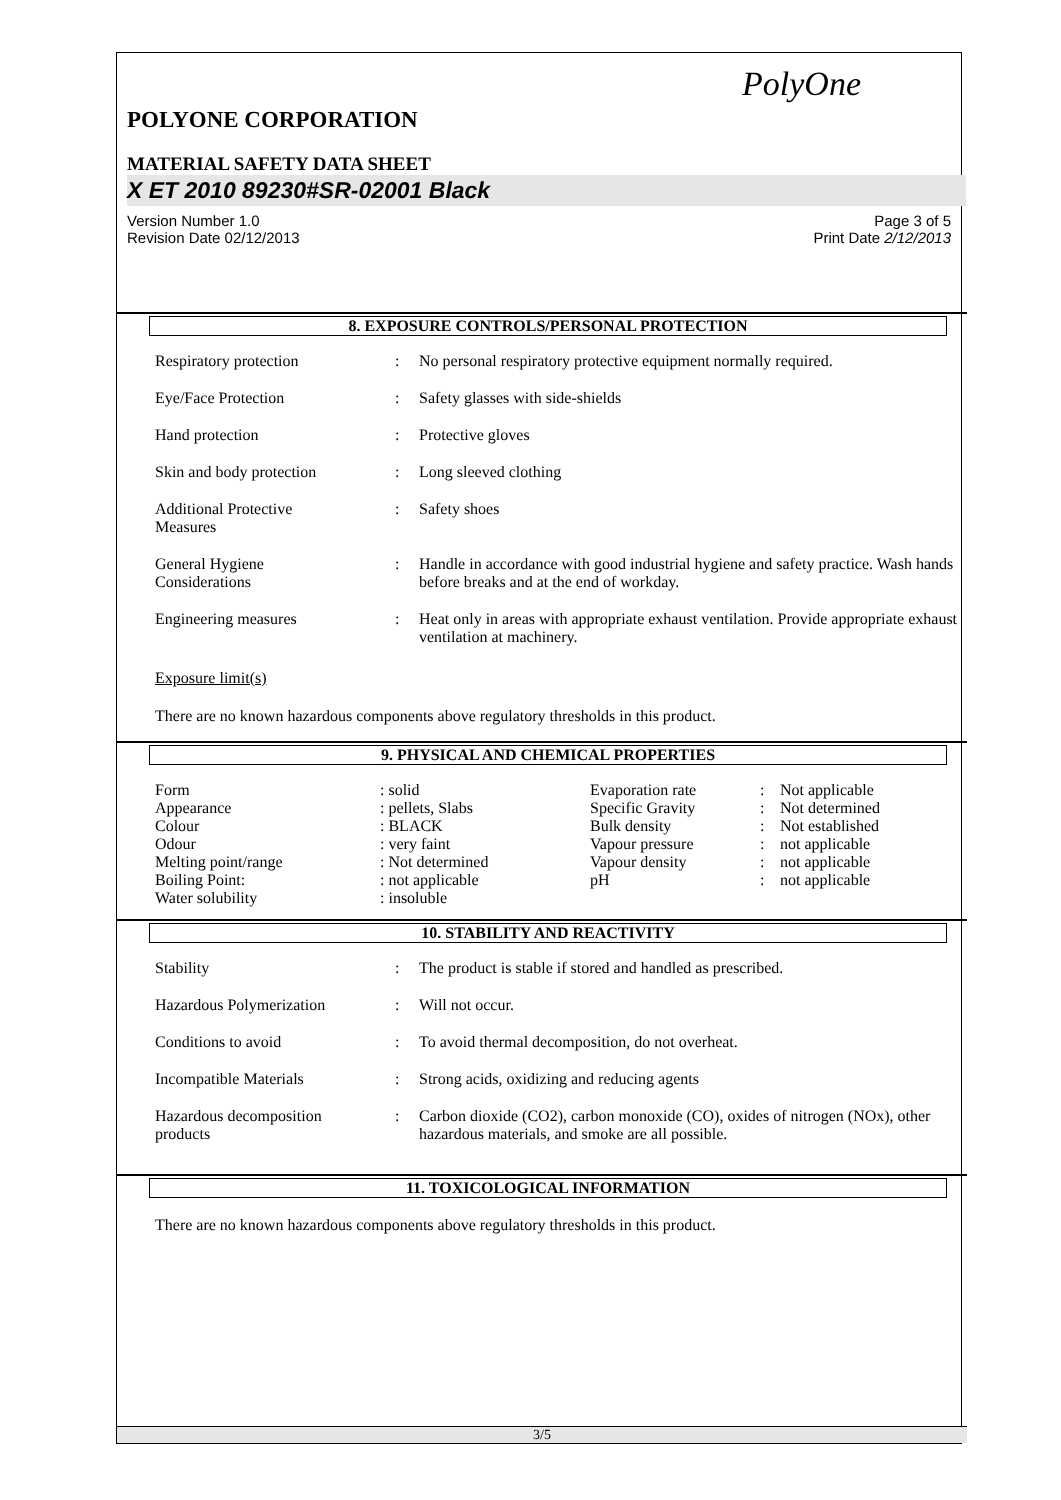PolyOne
POLYONE CORPORATION
MATERIAL SAFETY DATA SHEET
X ET 2010 89230#SR-02001 Black
Version Number 1.0
Revision Date 02/12/2013
Page 3 of 5
Print Date 2/12/2013
8. EXPOSURE CONTROLS/PERSONAL PROTECTION
| Respiratory protection | : | No personal respiratory protective equipment normally required. |
| Eye/Face Protection | : | Safety glasses with side-shields |
| Hand protection | : | Protective gloves |
| Skin and body protection | : | Long sleeved clothing |
| Additional Protective Measures | : | Safety shoes |
| General Hygiene Considerations | : | Handle in accordance with good industrial hygiene and safety practice. Wash hands before breaks and at the end of workday. |
| Engineering measures | : | Heat only in areas with appropriate exhaust ventilation. Provide appropriate exhaust ventilation at machinery. |
Exposure limit(s)
There are no known hazardous components above regulatory thresholds in this product.
9. PHYSICAL AND CHEMICAL PROPERTIES
| Form | : solid | Evaporation rate | : | Not applicable |
| Appearance | : pellets, Slabs | Specific Gravity | : | Not determined |
| Colour | : BLACK | Bulk density | : | Not established |
| Odour | : very faint | Vapour pressure | : | not applicable |
| Melting point/range | : Not determined | Vapour density | : | not applicable |
| Boiling Point: | : not applicable | pH | : | not applicable |
| Water solubility | : insoluble | | | |
10. STABILITY AND REACTIVITY
| Stability | : | The product is stable if stored and handled as prescribed. |
| Hazardous Polymerization | : | Will not occur. |
| Conditions to avoid | : | To avoid thermal decomposition, do not overheat. |
| Incompatible Materials | : | Strong acids, oxidizing and reducing agents |
| Hazardous decomposition products | : | Carbon dioxide (CO2), carbon monoxide (CO), oxides of nitrogen (NOx), other hazardous materials, and smoke are all possible. |
11. TOXICOLOGICAL INFORMATION
There are no known hazardous components above regulatory thresholds in this product.
3/5